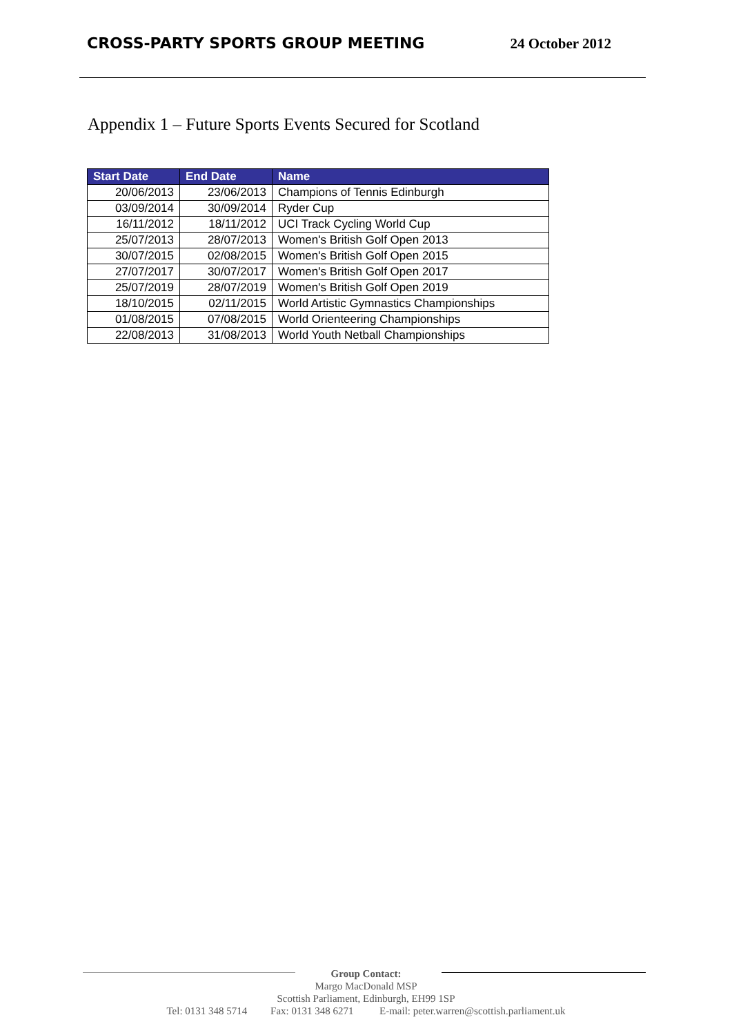CROSS-PARTY SPORTS GROUP MEETING 24 October 2012
Appendix 1 – Future Sports Events Secured for Scotland
| Start Date | End Date | Name |
| --- | --- | --- |
| 20/06/2013 | 23/06/2013 | Champions of Tennis Edinburgh |
| 03/09/2014 | 30/09/2014 | Ryder Cup |
| 16/11/2012 | 18/11/2012 | UCI Track Cycling World Cup |
| 25/07/2013 | 28/07/2013 | Women's British Golf Open 2013 |
| 30/07/2015 | 02/08/2015 | Women's British Golf Open 2015 |
| 27/07/2017 | 30/07/2017 | Women's British Golf Open 2017 |
| 25/07/2019 | 28/07/2019 | Women's British Golf Open 2019 |
| 18/10/2015 | 02/11/2015 | World Artistic Gymnastics Championships |
| 01/08/2015 | 07/08/2015 | World Orienteering Championships |
| 22/08/2013 | 31/08/2013 | World Youth Netball Championships |
Group Contact:
Margo MacDonald MSP
Scottish Parliament, Edinburgh, EH99 1SP
Tel: 0131 348 5714 Fax: 0131 348 6271 E-mail: peter.warren@scottish.parliament.uk